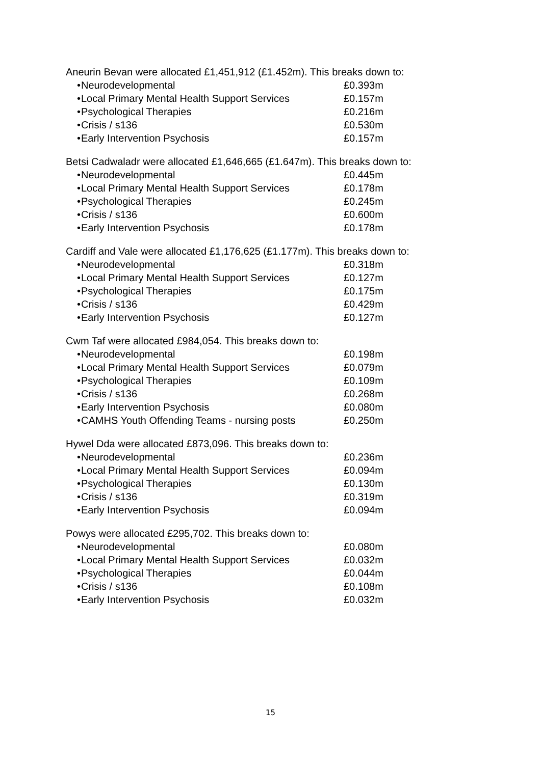Aneurin Bevan were allocated £1,451,912 (£1.452m). This breaks down to:
• Neurodevelopmental £0.393m
• Local Primary Mental Health Support Services £0.157m
• Psychological Therapies £0.216m
• Crisis / s136 £0.530m
• Early Intervention Psychosis £0.157m
Betsi Cadwaladr were allocated £1,646,665 (£1.647m). This breaks down to:
• Neurodevelopmental £0.445m
• Local Primary Mental Health Support Services £0.178m
• Psychological Therapies £0.245m
• Crisis / s136 £0.600m
• Early Intervention Psychosis £0.178m
Cardiff and Vale were allocated £1,176,625 (£1.177m). This breaks down to:
• Neurodevelopmental £0.318m
• Local Primary Mental Health Support Services £0.127m
• Psychological Therapies £0.175m
• Crisis / s136 £0.429m
• Early Intervention Psychosis £0.127m
Cwm Taf were allocated £984,054. This breaks down to:
• Neurodevelopmental £0.198m
• Local Primary Mental Health Support Services £0.079m
• Psychological Therapies £0.109m
• Crisis / s136 £0.268m
• Early Intervention Psychosis £0.080m
• CAMHS Youth Offending Teams - nursing posts £0.250m
Hywel Dda were allocated £873,096. This breaks down to:
• Neurodevelopmental £0.236m
• Local Primary Mental Health Support Services £0.094m
• Psychological Therapies £0.130m
• Crisis / s136 £0.319m
• Early Intervention Psychosis £0.094m
Powys were allocated £295,702. This breaks down to:
• Neurodevelopmental £0.080m
• Local Primary Mental Health Support Services £0.032m
• Psychological Therapies £0.044m
• Crisis / s136 £0.108m
• Early Intervention Psychosis £0.032m
15